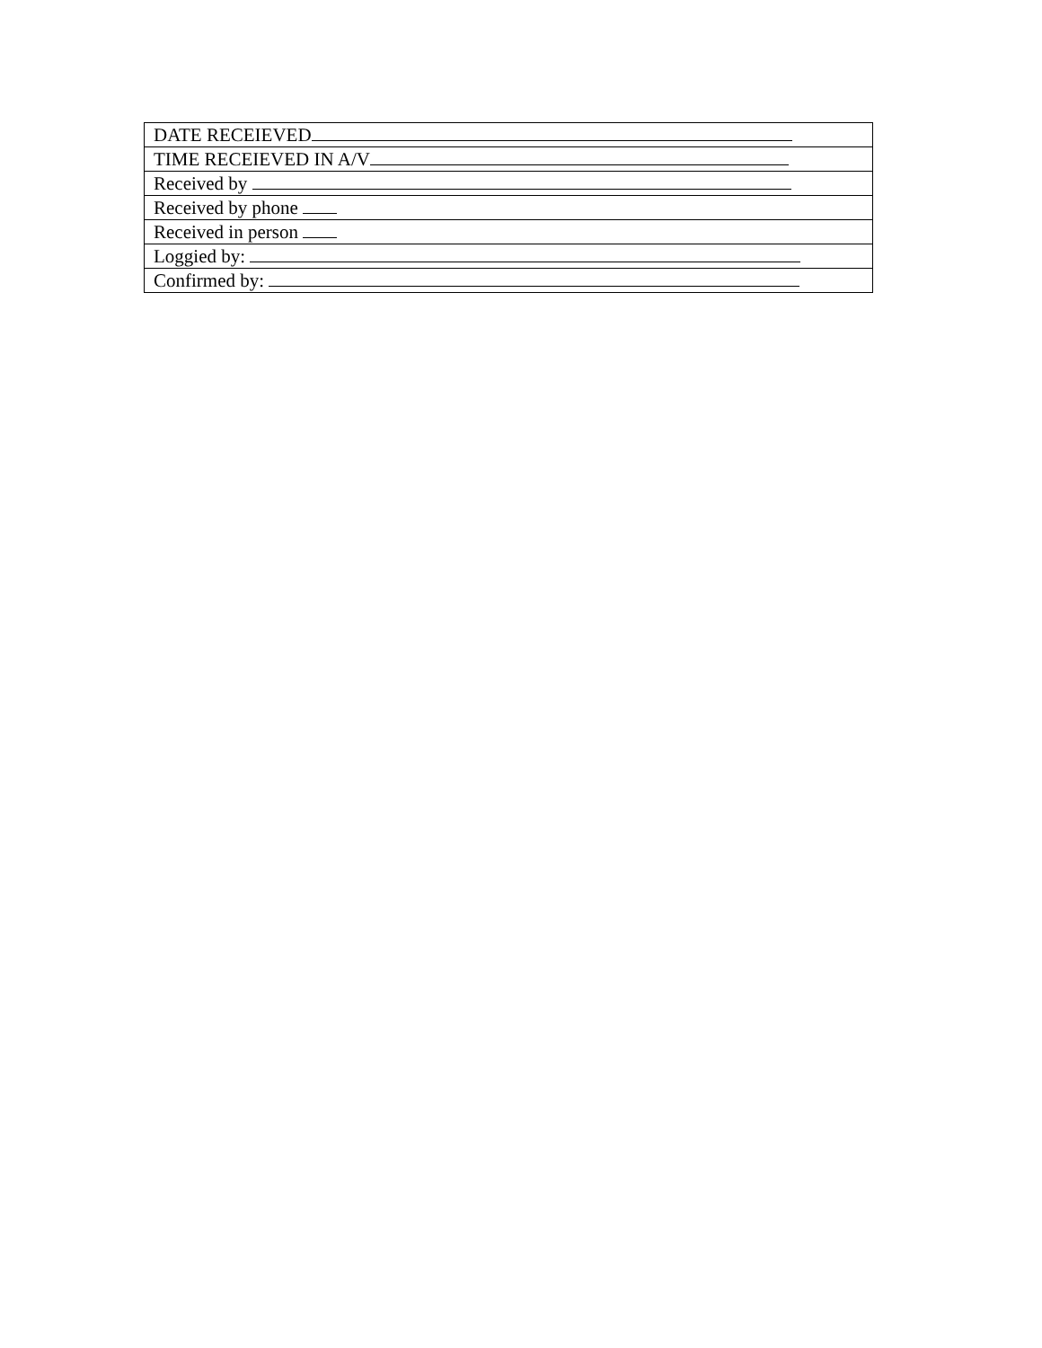| DATE RECEIEVED |
| TIME RECEIEVED IN A/V |
| Received by |
| Received by phone |
| Received in person |
| Loggied by: |
| Confirmed by: |